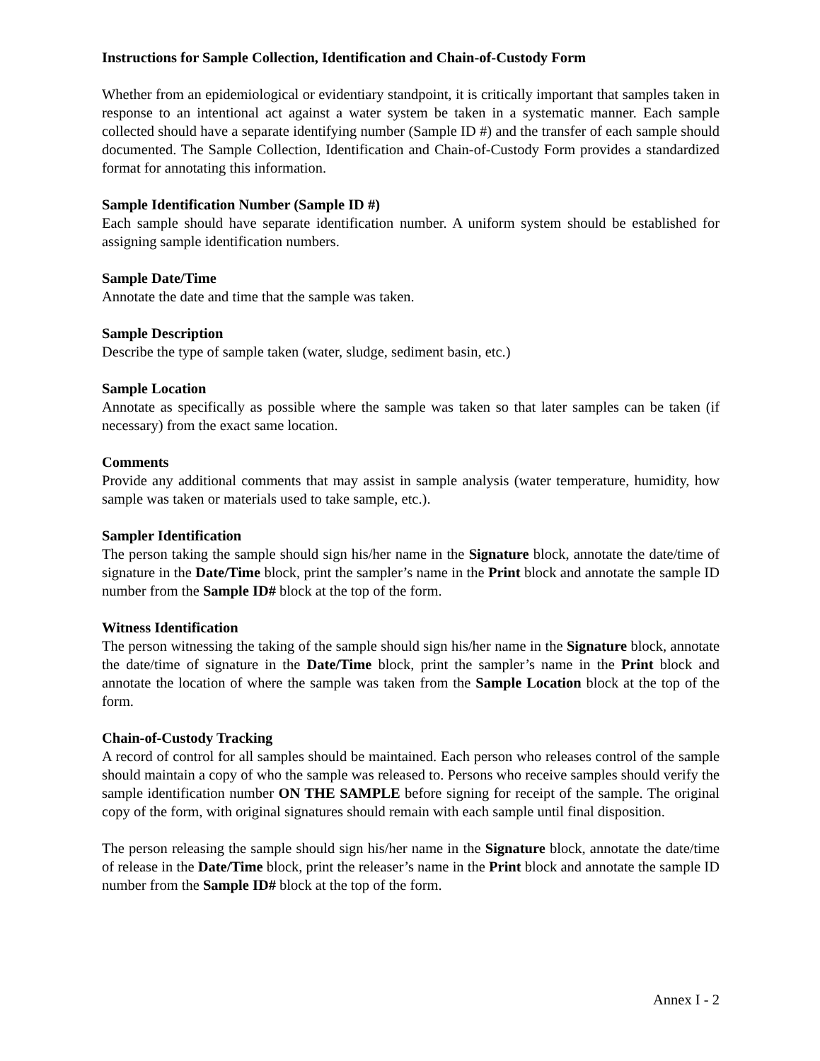Instructions for Sample Collection, Identification and Chain-of-Custody Form
Whether from an epidemiological or evidentiary standpoint, it is critically important that samples taken in response to an intentional act against a water system be taken in a systematic manner. Each sample collected should have a separate identifying number (Sample ID #) and the transfer of each sample should documented. The Sample Collection, Identification and Chain-of-Custody Form provides a standardized format for annotating this information.
Sample Identification Number (Sample ID #)
Each sample should have separate identification number. A uniform system should be established for assigning sample identification numbers.
Sample Date/Time
Annotate the date and time that the sample was taken.
Sample Description
Describe the type of sample taken (water, sludge, sediment basin, etc.)
Sample Location
Annotate as specifically as possible where the sample was taken so that later samples can be taken (if necessary) from the exact same location.
Comments
Provide any additional comments that may assist in sample analysis (water temperature, humidity, how sample was taken or materials used to take sample, etc.).
Sampler Identification
The person taking the sample should sign his/her name in the Signature block, annotate the date/time of signature in the Date/Time block, print the sampler’s name in the Print block and annotate the sample ID number from the Sample ID# block at the top of the form.
Witness Identification
The person witnessing the taking of the sample should sign his/her name in the Signature block, annotate the date/time of signature in the Date/Time block, print the sampler’s name in the Print block and annotate the location of where the sample was taken from the Sample Location block at the top of the form.
Chain-of-Custody Tracking
A record of control for all samples should be maintained. Each person who releases control of the sample should maintain a copy of who the sample was released to. Persons who receive samples should verify the sample identification number ON THE SAMPLE before signing for receipt of the sample. The original copy of the form, with original signatures should remain with each sample until final disposition.
The person releasing the sample should sign his/her name in the Signature block, annotate the date/time of release in the Date/Time block, print the releaser’s name in the Print block and annotate the sample ID number from the Sample ID# block at the top of the form.
Annex I - 2